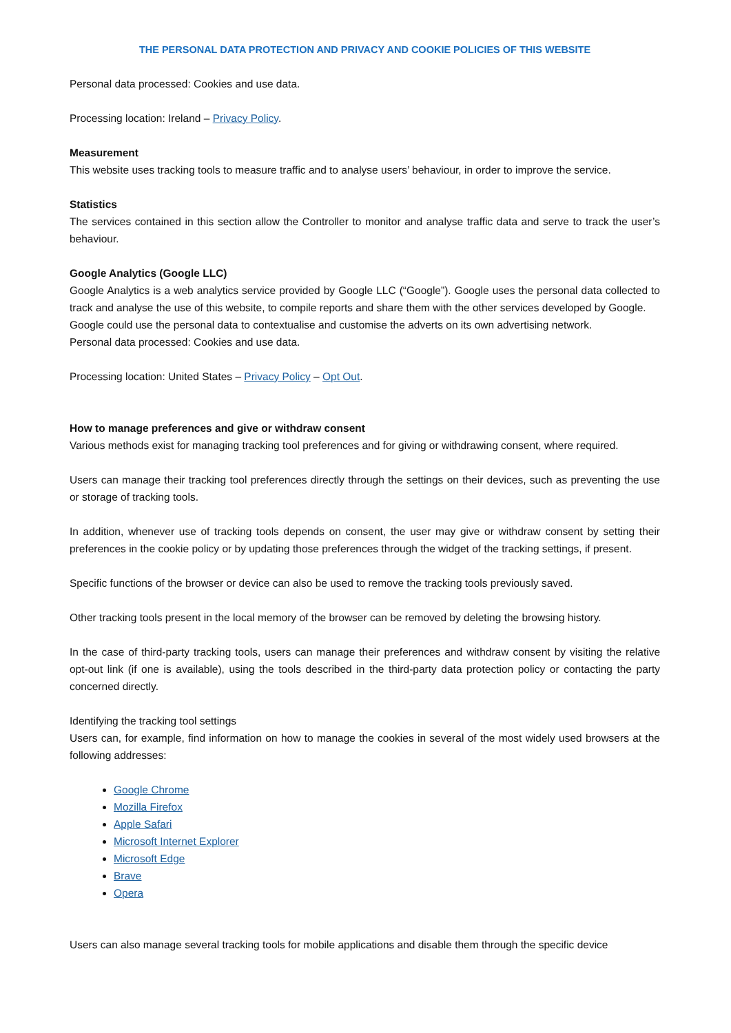THE PERSONAL DATA PROTECTION AND PRIVACY AND COOKIE POLICIES OF THIS WEBSITE
Personal data processed: Cookies and use data.
Processing location: Ireland – Privacy Policy.
Measurement
This website uses tracking tools to measure traffic and to analyse users’ behaviour, in order to improve the service.
Statistics
The services contained in this section allow the Controller to monitor and analyse traffic data and serve to track the user’s behaviour.
Google Analytics (Google LLC)
Google Analytics is a web analytics service provided by Google LLC (“Google”). Google uses the personal data collected to track and analyse the use of this website, to compile reports and share them with the other services developed by Google.
Google could use the personal data to contextualise and customise the adverts on its own advertising network.
Personal data processed: Cookies and use data.
Processing location: United States – Privacy Policy – Opt Out.
How to manage preferences and give or withdraw consent
Various methods exist for managing tracking tool preferences and for giving or withdrawing consent, where required.
Users can manage their tracking tool preferences directly through the settings on their devices, such as preventing the use or storage of tracking tools.
In addition, whenever use of tracking tools depends on consent, the user may give or withdraw consent by setting their preferences in the cookie policy or by updating those preferences through the widget of the tracking settings, if present.
Specific functions of the browser or device can also be used to remove the tracking tools previously saved.
Other tracking tools present in the local memory of the browser can be removed by deleting the browsing history.
In the case of third-party tracking tools, users can manage their preferences and withdraw consent by visiting the relative opt-out link (if one is available), using the tools described in the third-party data protection policy or contacting the party concerned directly.
Identifying the tracking tool settings
Users can, for example, find information on how to manage the cookies in several of the most widely used browsers at the following addresses:
Google Chrome
Mozilla Firefox
Apple Safari
Microsoft Internet Explorer
Microsoft Edge
Brave
Opera
Users can also manage several tracking tools for mobile applications and disable them through the specific device